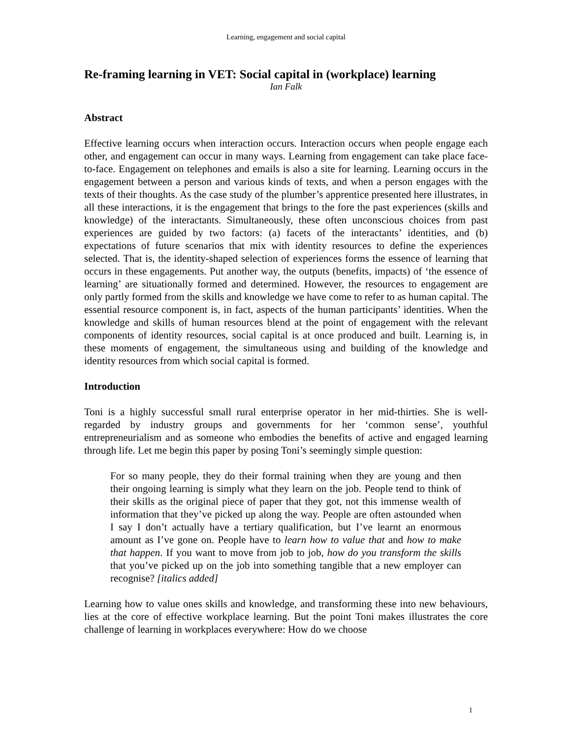Learning, engagement and social capital
Re-framing learning in VET: Social capital in (workplace) learning
Ian Falk
Abstract
Effective learning occurs when interaction occurs. Interaction occurs when people engage each other, and engagement can occur in many ways. Learning from engagement can take place face-to-face. Engagement on telephones and emails is also a site for learning. Learning occurs in the engagement between a person and various kinds of texts, and when a person engages with the texts of their thoughts. As the case study of the plumber’s apprentice presented here illustrates, in all these interactions, it is the engagement that brings to the fore the past experiences (skills and knowledge) of the interactants. Simultaneously, these often unconscious choices from past experiences are guided by two factors: (a) facets of the interactants’ identities, and (b) expectations of future scenarios that mix with identity resources to define the experiences selected. That is, the identity-shaped selection of experiences forms the essence of learning that occurs in these engagements. Put another way, the outputs (benefits, impacts) of ‘the essence of learning’ are situationally formed and determined. However, the resources to engagement are only partly formed from the skills and knowledge we have come to refer to as human capital. The essential resource component is, in fact, aspects of the human participants’ identities. When the knowledge and skills of human resources blend at the point of engagement with the relevant components of identity resources, social capital is at once produced and built. Learning is, in these moments of engagement, the simultaneous using and building of the knowledge and identity resources from which social capital is formed.
Introduction
Toni is a highly successful small rural enterprise operator in her mid-thirties. She is well-regarded by industry groups and governments for her ‘common sense’, youthful entrepreneurialism and as someone who embodies the benefits of active and engaged learning through life. Let me begin this paper by posing Toni’s seemingly simple question:
For so many people, they do their formal training when they are young and then their ongoing learning is simply what they learn on the job. People tend to think of their skills as the original piece of paper that they got, not this immense wealth of information that they’ve picked up along the way. People are often astounded when I say I don’t actually have a tertiary qualification, but I’ve learnt an enormous amount as I’ve gone on. People have to learn how to value that and how to make that happen. If you want to move from job to job, how do you transform the skills that you’ve picked up on the job into something tangible that a new employer can recognise? [italics added]
Learning how to value ones skills and knowledge, and transforming these into new behaviours, lies at the core of effective workplace learning. But the point Toni makes illustrates the core challenge of learning in workplaces everywhere: How do we choose
1